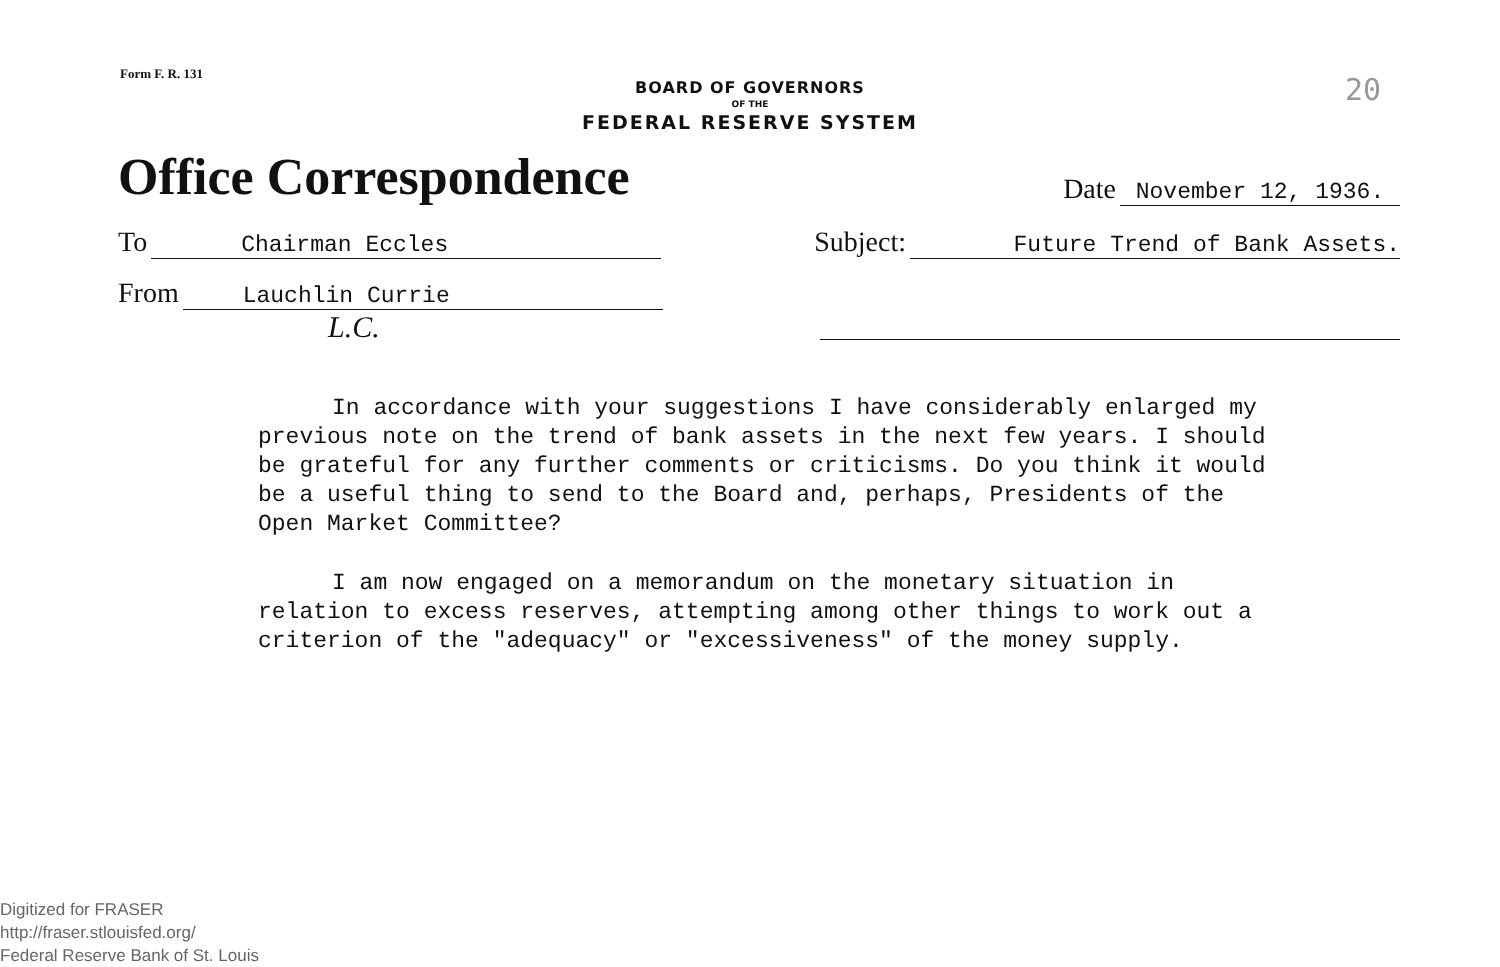Form F. R. 131 20
BOARD OF GOVERNORS
OF THE
FEDERAL RESERVE SYSTEM
Office Correspondence
Date November 12, 1936.
To Chairman Eccles
Subject: Future Trend of Bank Assets.
From Lauchlin Currie
L.C.
In accordance with your suggestions I have considerably enlarged my previous note on the trend of bank assets in the next few years. I should be grateful for any further comments or criticisms. Do you think it would be a useful thing to send to the Board and, perhaps, Presidents of the Open Market Committee?
I am now engaged on a memorandum on the monetary situation in relation to excess reserves, attempting among other things to work out a criterion of the "adequacy" or "excessiveness" of the money supply.
Digitized for FRASER
http://fraser.stlouisfed.org/
Federal Reserve Bank of St. Louis